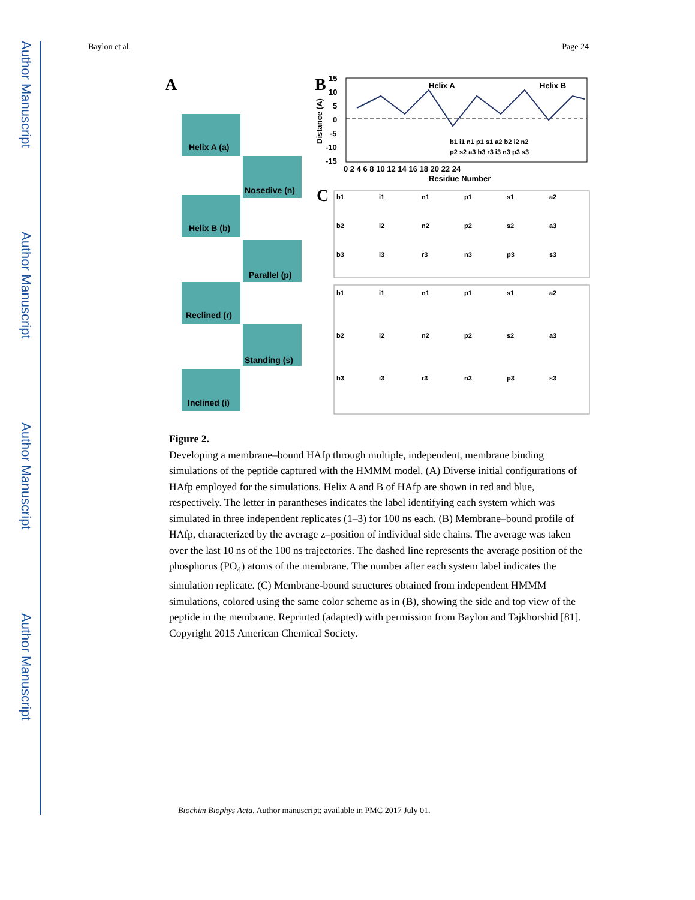Author Manuscript
Author Manuscript
Author Manuscript
Author Manuscript
Baylon et al. Page 24
A
Helix A (a)
Helix B (b)
Reclined (r)
Inclined (i)
Nosedive (n)
Parallel (p)
Standing (s)
B
Helix A
Helix B
15
10
5
0
-5
-10
-15
0 2 4 6 8 10 12 14 16 18 20 22 24
Residue Number
Distance (A)
b1 i1 n1 p1 s1 a2 b2 i2 n2
p2 s2 a3 b3 r3 i3 n3 p3 s3
C
b1
i1
n1
p1
s1
a2
b2
i2
n2
p2
s2
a3
b3
i3
r3
n3
p3
s3
b1
i1
n1
p1
s1
a2
b2
i2
n2
p2
s2
a3
b3
i3
r3
n3
p3
s3
Figure 2.
Developing a membrane–bound HAfp through multiple, independent, membrane binding simulations of the peptide captured with the HMMM model. (A) Diverse initial configurations of HAfp employed for the simulations. Helix A and B of HAfp are shown in red and blue, respectively. The letter in parantheses indicates the label identifying each system which was simulated in three independent replicates (1–3) for 100 ns each. (B) Membrane–bound profile of HAfp, characterized by the average z–position of individual side chains. The average was taken over the last 10 ns of the 100 ns trajectories. The dashed line represents the average position of the phosphorus (PO<sub>4</sub>) atoms of the membrane. The number after each system label indicates the simulation replicate. (C) Membrane-bound structures obtained from independent HMMM simulations, colored using the same color scheme as in (B), showing the side and top view of the peptide in the membrane. Reprinted (adapted) with permission from Baylon and Tajkhorshid [81]. Copyright 2015 American Chemical Society.
Biochim Biophys Acta. Author manuscript; available in PMC 2017 July 01.